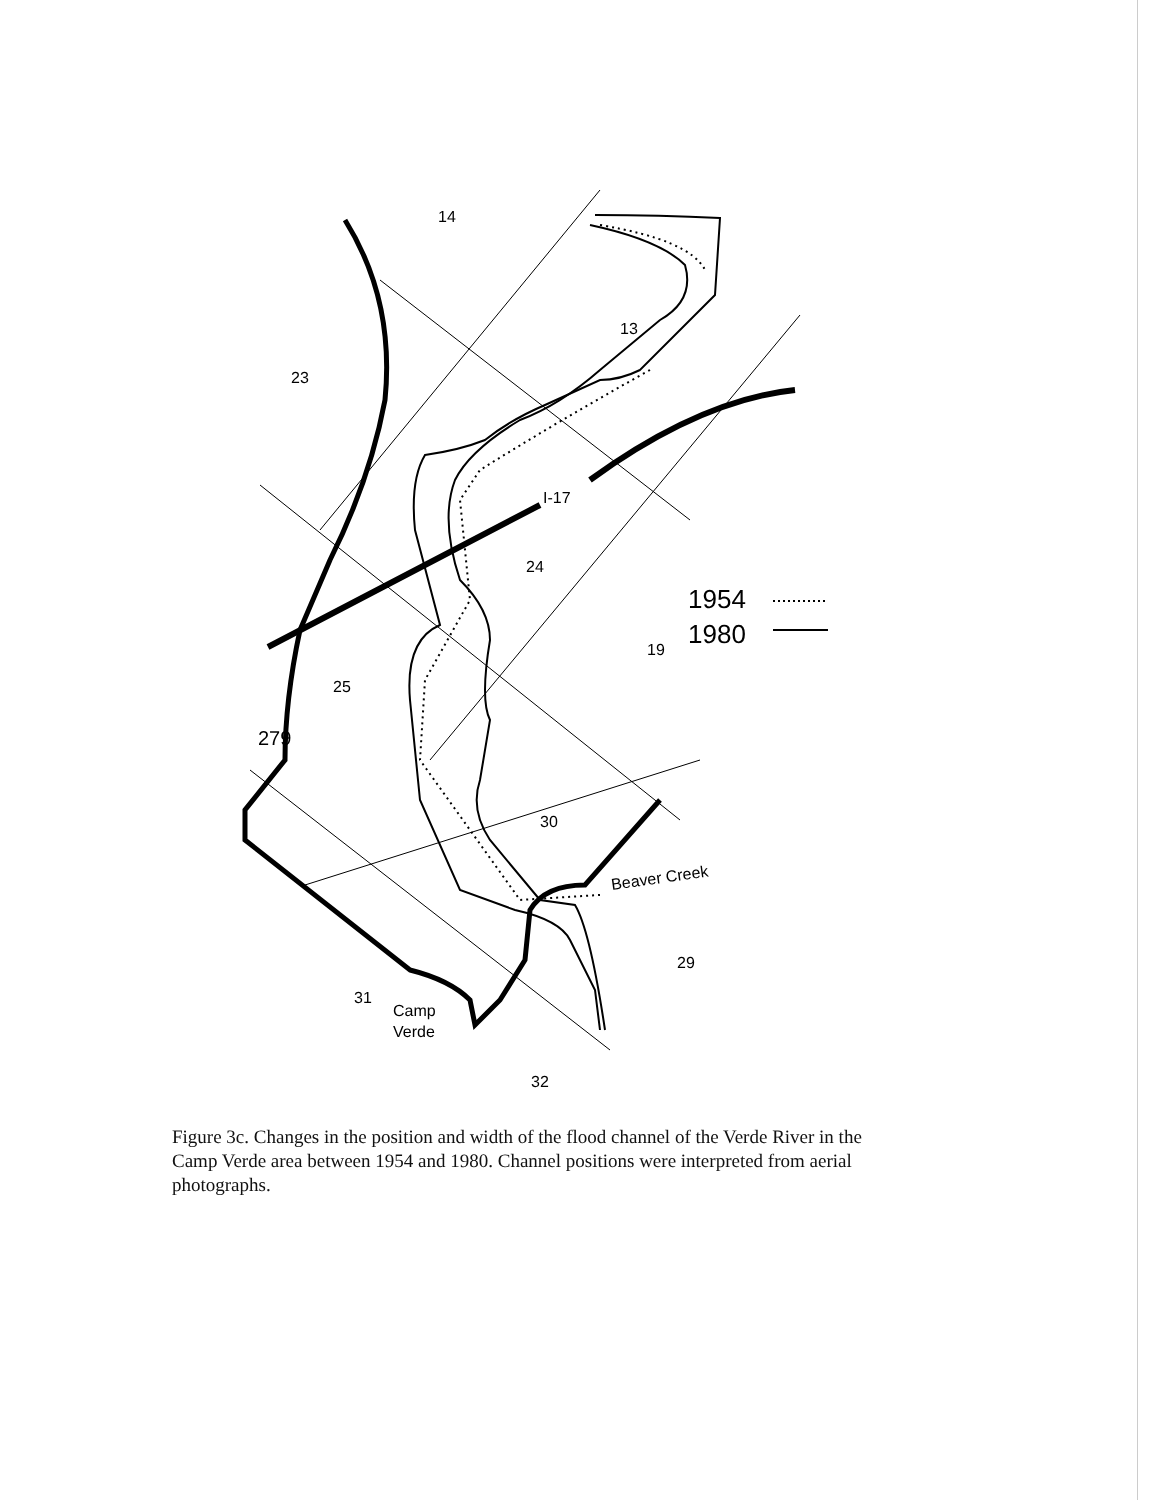14
23
13
I-17
24
19
25
279
30
Beaver Creek
29
31
Camp
Verde
32
1954
1980
Figure 3c. Changes in the position and width of the flood channel of the Verde River in the Camp Verde area between 1954 and 1980. Channel positions were interpreted from aerial photographs.